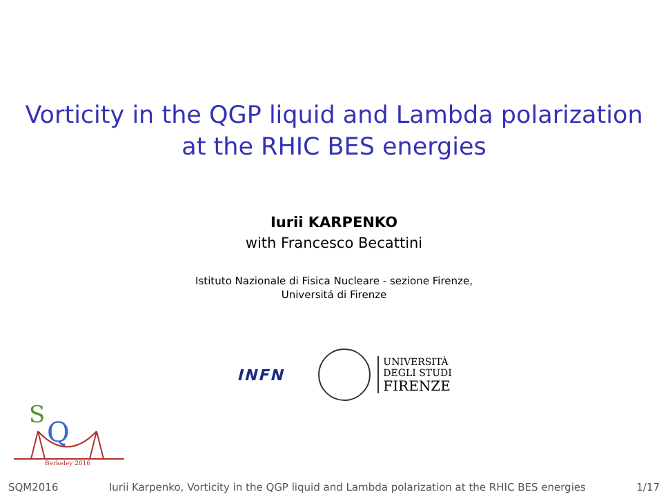Vorticity in the QGP liquid and Lambda polarization
at the RHIC BES energies
Iurii KARPENKO
with Francesco Becattini
Istituto Nazionale di Fisica Nucleare - sezione Firenze,
Universitá di Firenze
INFN
UNIVERSITÀ
DEGLI STUDI
FIRENZE
S
Q
Berkeley 2016
SQM2016 Iurii Karpenko, Vorticity in the QGP liquid and Lambda polarization at the RHIC BES energies 1/17